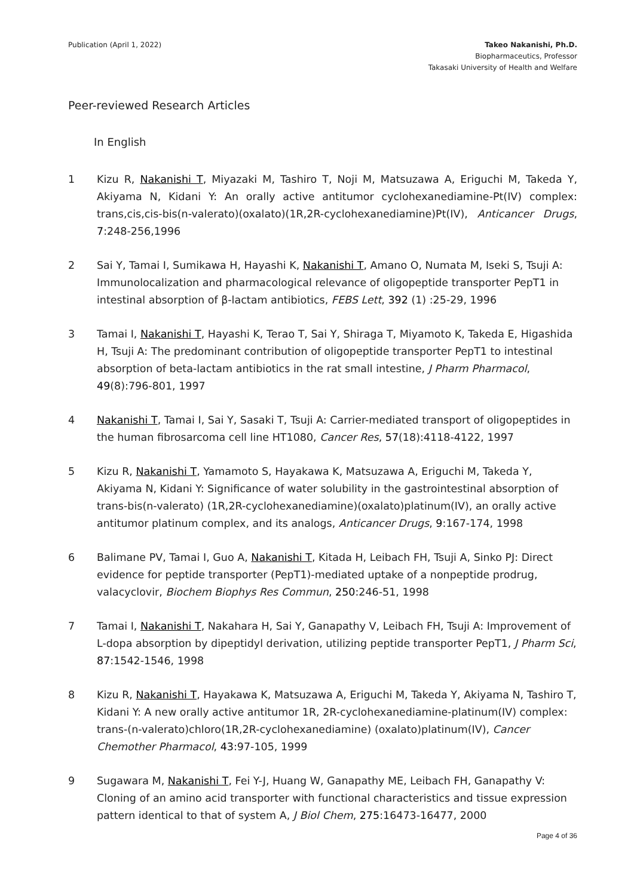Publication (April 1, 2022) Takeo Nakanishi, Ph.D.
Biopharmaceutics, Professor
Takasaki University of Health and Welfare
Peer-reviewed Research Articles
In English
1 Kizu R, Nakanishi T, Miyazaki M, Tashiro T, Noji M, Matsuzawa A, Eriguchi M, Takeda Y, Akiyama N, Kidani Y: An orally active antitumor cyclohexanediamine-Pt(IV) complex: trans,cis,cis-bis(n-valerato)(oxalato)(1R,2R-cyclohexanediamine)Pt(IV), Anticancer Drugs, 7:248-256,1996
2 Sai Y, Tamai I, Sumikawa H, Hayashi K, Nakanishi T, Amano O, Numata M, Iseki S, Tsuji A: Immunolocalization and pharmacological relevance of oligopeptide transporter PepT1 in intestinal absorption of β-lactam antibiotics, FEBS Lett, 392 (1) :25-29, 1996
3 Tamai I, Nakanishi T, Hayashi K, Terao T, Sai Y, Shiraga T, Miyamoto K, Takeda E, Higashida H, Tsuji A: The predominant contribution of oligopeptide transporter PepT1 to intestinal absorption of beta-lactam antibiotics in the rat small intestine, J Pharm Pharmacol, 49(8):796-801, 1997
4 Nakanishi T, Tamai I, Sai Y, Sasaki T, Tsuji A: Carrier-mediated transport of oligopeptides in the human fibrosarcoma cell line HT1080, Cancer Res, 57(18):4118-4122, 1997
5 Kizu R, Nakanishi T, Yamamoto S, Hayakawa K, Matsuzawa A, Eriguchi M, Takeda Y, Akiyama N, Kidani Y: Significance of water solubility in the gastrointestinal absorption of trans-bis(n-valerato) (1R,2R-cyclohexanediamine)(oxalato)platinum(IV), an orally active antitumor platinum complex, and its analogs, Anticancer Drugs, 9:167-174, 1998
6 Balimane PV, Tamai I, Guo A, Nakanishi T, Kitada H, Leibach FH, Tsuji A, Sinko PJ: Direct evidence for peptide transporter (PepT1)-mediated uptake of a nonpeptide prodrug, valacyclovir, Biochem Biophys Res Commun, 250:246-51, 1998
7 Tamai I, Nakanishi T, Nakahara H, Sai Y, Ganapathy V, Leibach FH, Tsuji A: Improvement of L-dopa absorption by dipeptidyl derivation, utilizing peptide transporter PepT1, J Pharm Sci, 87:1542-1546, 1998
8 Kizu R, Nakanishi T, Hayakawa K, Matsuzawa A, Eriguchi M, Takeda Y, Akiyama N, Tashiro T, Kidani Y: A new orally active antitumor 1R, 2R-cyclohexanediamine-platinum(IV) complex: trans-(n-valerato)chloro(1R,2R-cyclohexanediamine) (oxalato)platinum(IV), Cancer Chemother Pharmacol, 43:97-105, 1999
9 Sugawara M, Nakanishi T, Fei Y-J, Huang W, Ganapathy ME, Leibach FH, Ganapathy V: Cloning of an amino acid transporter with functional characteristics and tissue expression pattern identical to that of system A, J Biol Chem, 275:16473-16477, 2000
Page 4 of 36